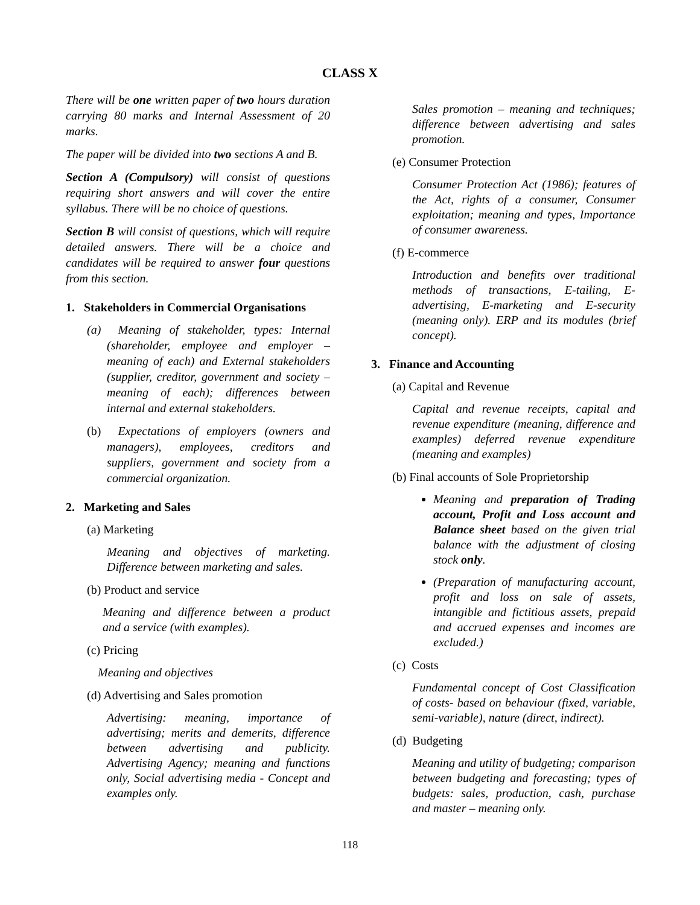CLASS X
There will be one written paper of two hours duration carrying 80 marks and Internal Assessment of 20 marks.
The paper will be divided into two sections A and B.
Section A (Compulsory) will consist of questions requiring short answers and will cover the entire syllabus. There will be no choice of questions.
Section B will consist of questions, which will require detailed answers. There will be a choice and candidates will be required to answer four questions from this section.
1. Stakeholders in Commercial Organisations
(a) Meaning of stakeholder, types: Internal (shareholder, employee and employer – meaning of each) and External stakeholders (supplier, creditor, government and society – meaning of each); differences between internal and external stakeholders.
(b) Expectations of employers (owners and managers), employees, creditors and suppliers, government and society from a commercial organization.
2. Marketing and Sales
(a) Marketing
Meaning and objectives of marketing. Difference between marketing and sales.
(b) Product and service
Meaning and difference between a product and a service (with examples).
(c) Pricing
Meaning and objectives
(d) Advertising and Sales promotion
Advertising: meaning, importance of advertising; merits and demerits, difference between advertising and publicity. Advertising Agency; meaning and functions only, Social advertising media - Concept and examples only.
Sales promotion – meaning and techniques; difference between advertising and sales promotion.
(e) Consumer Protection
Consumer Protection Act (1986); features of the Act, rights of a consumer, Consumer exploitation; meaning and types, Importance of consumer awareness.
(f) E-commerce
Introduction and benefits over traditional methods of transactions, E-tailing, E-advertising, E-marketing and E-security (meaning only). ERP and its modules (brief concept).
3. Finance and Accounting
(a) Capital and Revenue
Capital and revenue receipts, capital and revenue expenditure (meaning, difference and examples) deferred revenue expenditure (meaning and examples)
(b) Final accounts of Sole Proprietorship
Meaning and preparation of Trading account, Profit and Loss account and Balance sheet based on the given trial balance with the adjustment of closing stock only.
(Preparation of manufacturing account, profit and loss on sale of assets, intangible and fictitious assets, prepaid and accrued expenses and incomes are excluded.)
(c) Costs
Fundamental concept of Cost Classification of costs- based on behaviour (fixed, variable, semi-variable), nature (direct, indirect).
(d) Budgeting
Meaning and utility of budgeting; comparison between budgeting and forecasting; types of budgets: sales, production, cash, purchase and master – meaning only.
118